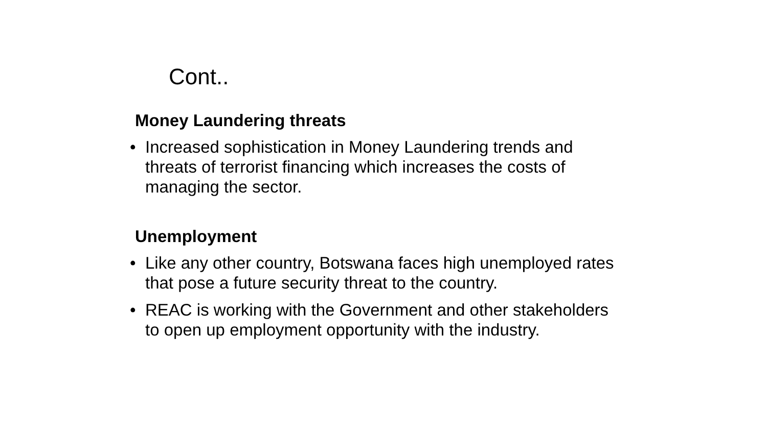Cont..
Money Laundering threats
• Increased sophistication in Money Laundering trends and threats of terrorist financing which increases the costs of managing the sector.
Unemployment
• Like any other country, Botswana faces high unemployed rates that pose a future security threat to the country.
• REAC is working with the Government and other stakeholders to open up employment opportunity with the industry.